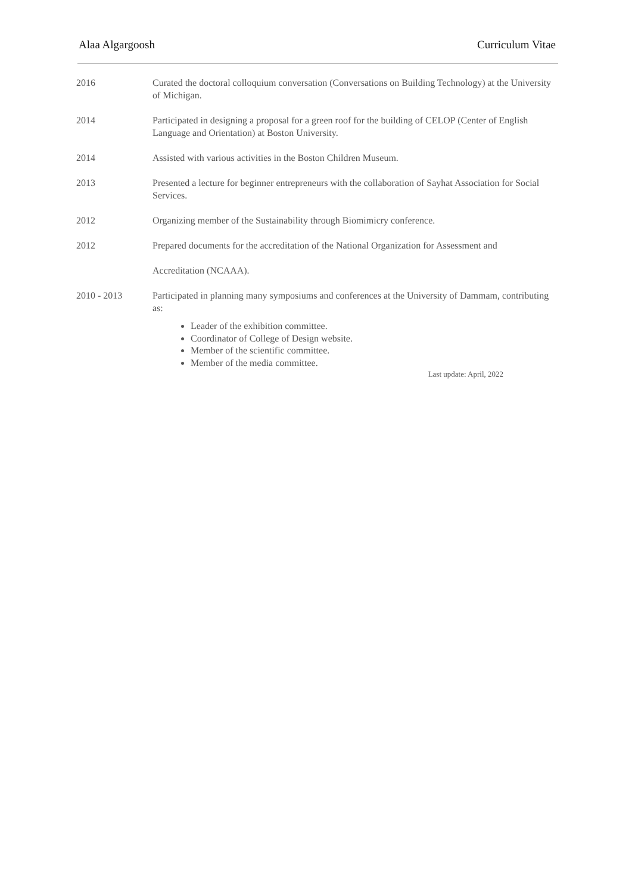Alaa Algargoosh Curriculum Vitae
2016 Curated the doctoral colloquium conversation (Conversations on Building Technology) at the University of Michigan.
2014 Participated in designing a proposal for a green roof for the building of CELOP (Center of English Language and Orientation) at Boston University.
2014 Assisted with various activities in the Boston Children Museum.
2013 Presented a lecture for beginner entrepreneurs with the collaboration of Sayhat Association for Social Services.
2012 Organizing member of the Sustainability through Biomimicry conference.
2012 Prepared documents for the accreditation of the National Organization for Assessment and
Accreditation (NCAAA).
2010 - 2013 Participated in planning many symposiums and conferences at the University of Dammam, contributing as:
Leader of the exhibition committee.
Coordinator of College of Design website.
Member of the scientific committee.
Member of the media committee.
Last update: April, 2022